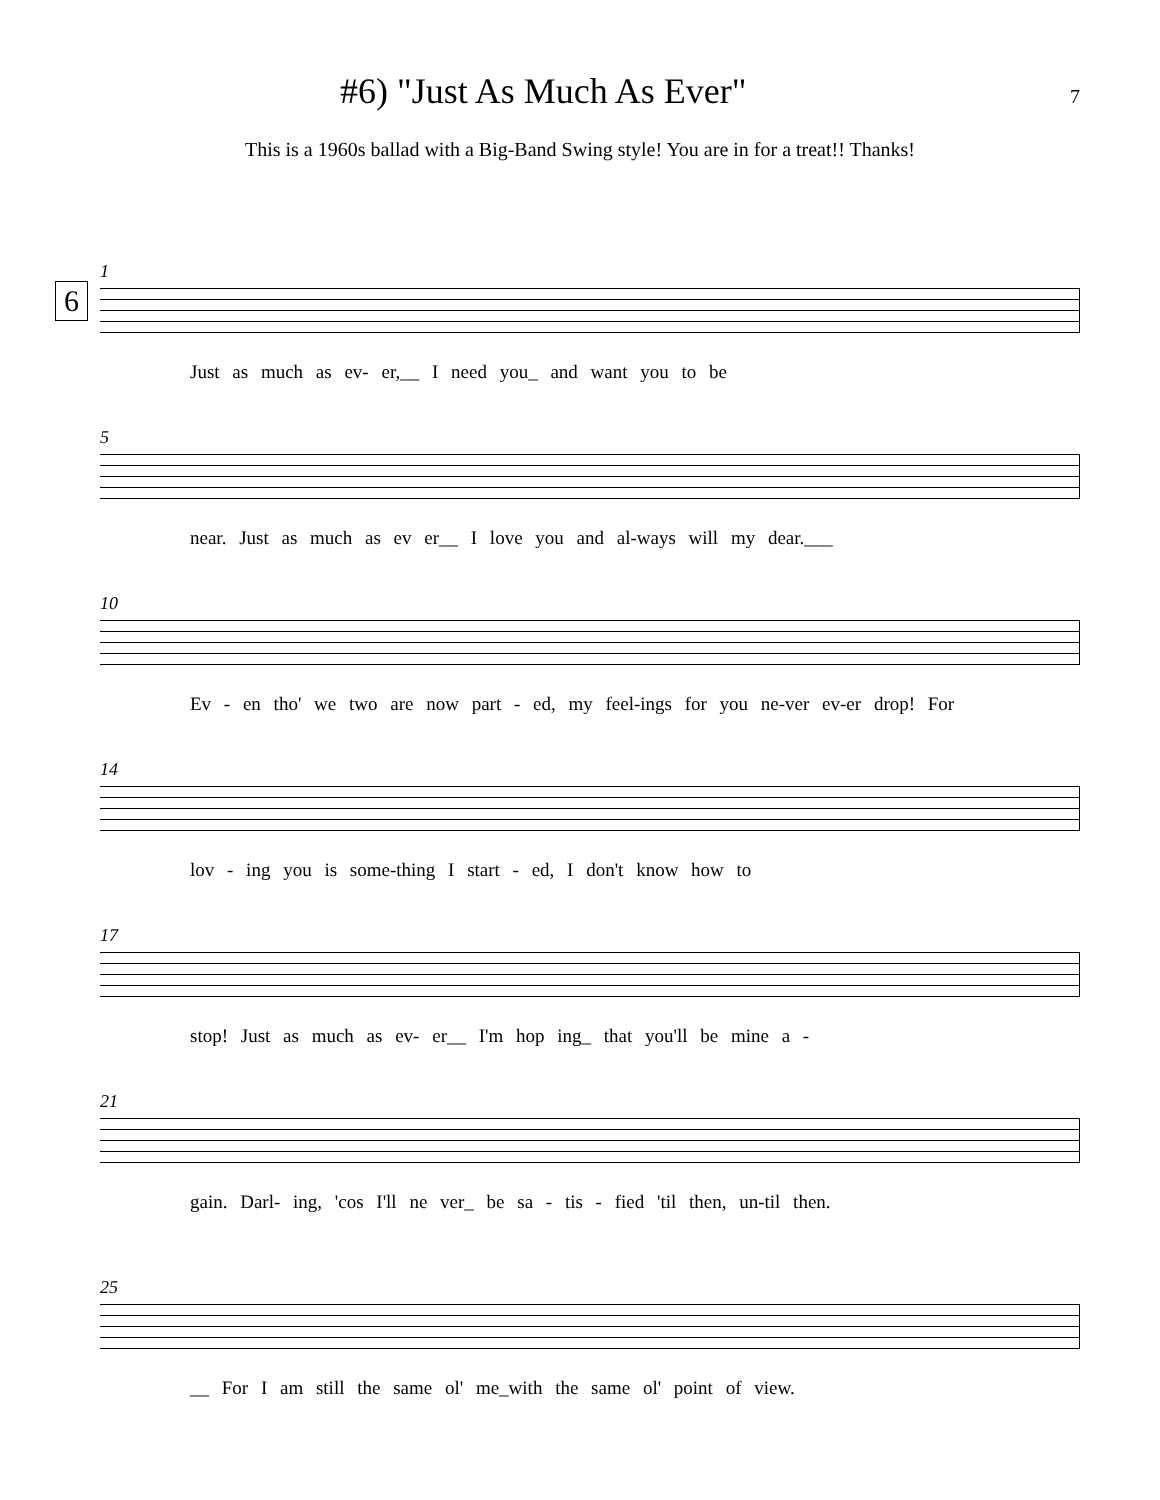#6) "Just As Much As Ever"
7
This is a 1960s ballad with a Big-Band Swing style! You are in for a treat!! Thanks!
6
1
Just as much as ev- er,__ I need you_ and want you to be
5
near. Just as much as ev er__ I love you and al-ways will my dear.___
10
Ev - en tho' we two are now part - ed, my feel-ings for you ne-ver ev-er drop! For
14
lov - ing you is some-thing I start - ed, I don't know how to
17
stop! Just as much as ev- er__ I'm hop ing_ that you'll be mine a -
21
gain. Darl- ing, 'cos I'll ne ver_ be sa - tis - fied 'til then, un-til then.
25
__ For I am still the same ol' me_with the same ol' point of view.